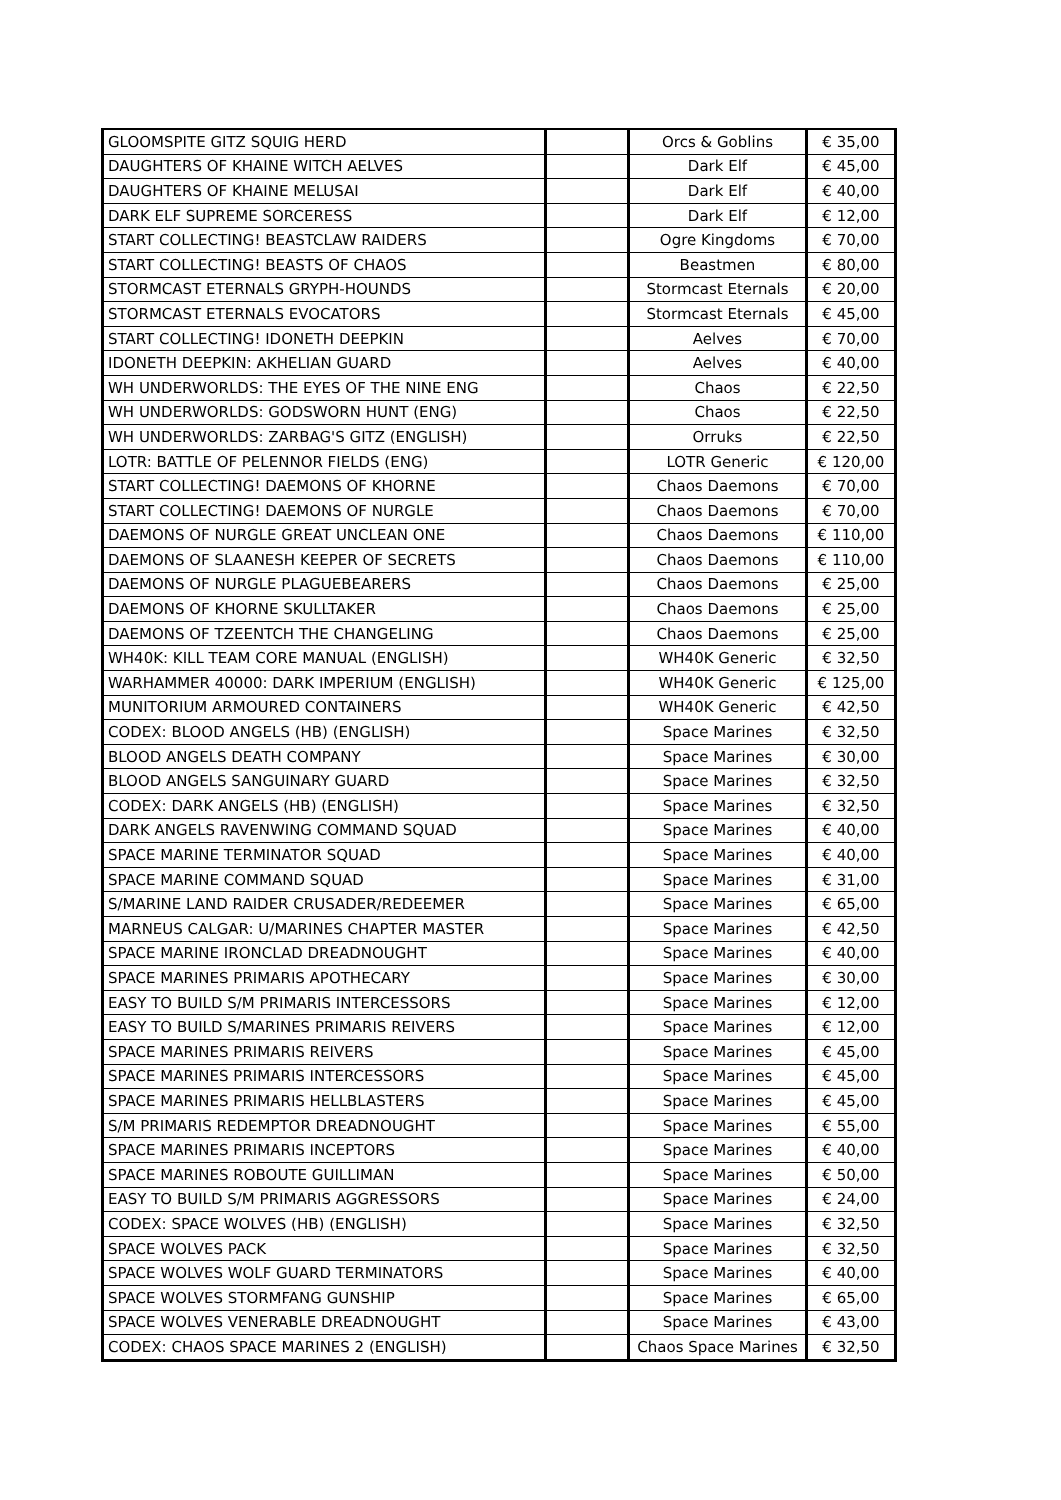| GLOOMSPITE GITZ SQUIG HERD | | Orcs & Goblins | € 35,00 |
| DAUGHTERS OF KHAINE WITCH AELVES | | Dark Elf | € 45,00 |
| DAUGHTERS OF KHAINE MELUSAI | | Dark Elf | € 40,00 |
| DARK ELF SUPREME SORCERESS | | Dark Elf | € 12,00 |
| START COLLECTING! BEASTCLAW RAIDERS | | Ogre Kingdoms | € 70,00 |
| START COLLECTING! BEASTS OF CHAOS | | Beastmen | € 80,00 |
| STORMCAST ETERNALS GRYPH-HOUNDS | | Stormcast Eternals | € 20,00 |
| STORMCAST ETERNALS EVOCATORS | | Stormcast Eternals | € 45,00 |
| START COLLECTING! IDONETH DEEPKIN | | Aelves | € 70,00 |
| IDONETH DEEPKIN: AKHELIAN GUARD | | Aelves | € 40,00 |
| WH UNDERWORLDS: THE EYES OF THE NINE ENG | | Chaos | € 22,50 |
| WH UNDERWORLDS: GODSWORN HUNT (ENG) | | Chaos | € 22,50 |
| WH UNDERWORLDS: ZARBAG'S GITZ (ENGLISH) | | Orruks | € 22,50 |
| LOTR: BATTLE OF PELENNOR FIELDS (ENG) | | LOTR Generic | € 120,00 |
| START COLLECTING! DAEMONS OF KHORNE | | Chaos Daemons | € 70,00 |
| START COLLECTING! DAEMONS OF NURGLE | | Chaos Daemons | € 70,00 |
| DAEMONS OF NURGLE GREAT UNCLEAN ONE | | Chaos Daemons | € 110,00 |
| DAEMONS OF SLAANESH KEEPER OF SECRETS | | Chaos Daemons | € 110,00 |
| DAEMONS OF NURGLE PLAGUEBEARERS | | Chaos Daemons | € 25,00 |
| DAEMONS OF KHORNE SKULLTAKER | | Chaos Daemons | € 25,00 |
| DAEMONS OF TZEENTCH THE CHANGELING | | Chaos Daemons | € 25,00 |
| WH40K: KILL TEAM CORE MANUAL (ENGLISH) | | WH40K Generic | € 32,50 |
| WARHAMMER 40000: DARK IMPERIUM (ENGLISH) | | WH40K Generic | € 125,00 |
| MUNITORIUM ARMOURED CONTAINERS | | WH40K Generic | € 42,50 |
| CODEX: BLOOD ANGELS (HB) (ENGLISH) | | Space Marines | € 32,50 |
| BLOOD ANGELS DEATH COMPANY | | Space Marines | € 30,00 |
| BLOOD ANGELS SANGUINARY GUARD | | Space Marines | € 32,50 |
| CODEX: DARK ANGELS (HB) (ENGLISH) | | Space Marines | € 32,50 |
| DARK ANGELS RAVENWING COMMAND SQUAD | | Space Marines | € 40,00 |
| SPACE MARINE TERMINATOR SQUAD | | Space Marines | € 40,00 |
| SPACE MARINE COMMAND SQUAD | | Space Marines | € 31,00 |
| S/MARINE LAND RAIDER CRUSADER/REDEEMER | | Space Marines | € 65,00 |
| MARNEUS CALGAR: U/MARINES CHAPTER MASTER | | Space Marines | € 42,50 |
| SPACE MARINE IRONCLAD DREADNOUGHT | | Space Marines | € 40,00 |
| SPACE MARINES PRIMARIS APOTHECARY | | Space Marines | € 30,00 |
| EASY TO BUILD S/M PRIMARIS INTERCESSORS | | Space Marines | € 12,00 |
| EASY TO BUILD S/MARINES PRIMARIS REIVERS | | Space Marines | € 12,00 |
| SPACE MARINES PRIMARIS REIVERS | | Space Marines | € 45,00 |
| SPACE MARINES PRIMARIS INTERCESSORS | | Space Marines | € 45,00 |
| SPACE MARINES PRIMARIS HELLBLASTERS | | Space Marines | € 45,00 |
| S/M PRIMARIS REDEMPTOR DREADNOUGHT | | Space Marines | € 55,00 |
| SPACE MARINES PRIMARIS INCEPTORS | | Space Marines | € 40,00 |
| SPACE MARINES ROBOUTE GUILLIMAN | | Space Marines | € 50,00 |
| EASY TO BUILD S/M PRIMARIS AGGRESSORS | | Space Marines | € 24,00 |
| CODEX: SPACE WOLVES (HB) (ENGLISH) | | Space Marines | € 32,50 |
| SPACE WOLVES PACK | | Space Marines | € 32,50 |
| SPACE WOLVES WOLF GUARD TERMINATORS | | Space Marines | € 40,00 |
| SPACE WOLVES STORMFANG GUNSHIP | | Space Marines | € 65,00 |
| SPACE WOLVES VENERABLE DREADNOUGHT | | Space Marines | € 43,00 |
| CODEX: CHAOS SPACE MARINES 2 (ENGLISH) | | Chaos Space Marines | € 32,50 |